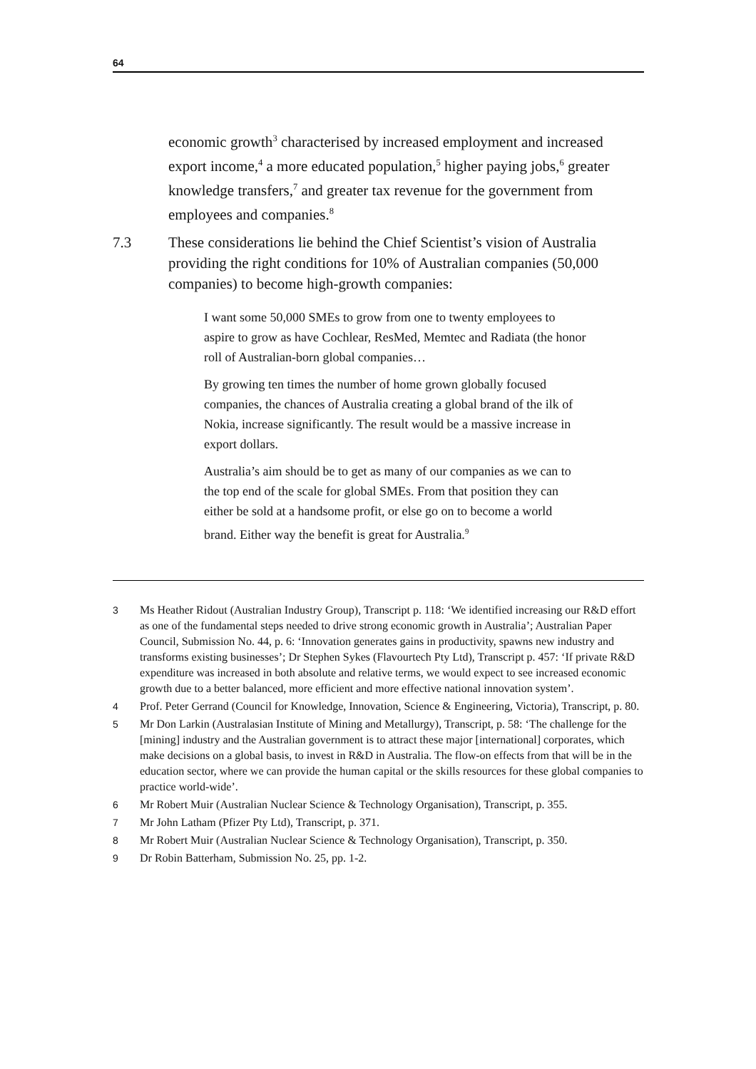64
economic growth<sup>3</sup> characterised by increased employment and increased export income,<sup>4</sup> a more educated population,<sup>5</sup> higher paying jobs,<sup>6</sup> greater knowledge transfers,<sup>7</sup> and greater tax revenue for the government from employees and companies.<sup>8</sup>
7.3 These considerations lie behind the Chief Scientist’s vision of Australia providing the right conditions for 10% of Australian companies (50,000 companies) to become high-growth companies:
I want some 50,000 SMEs to grow from one to twenty employees to aspire to grow as have Cochlear, ResMed, Memtec and Radiata (the honor roll of Australian-born global companies…
By growing ten times the number of home grown globally focused companies, the chances of Australia creating a global brand of the ilk of Nokia, increase significantly. The result would be a massive increase in export dollars.
Australia’s aim should be to get as many of our companies as we can to the top end of the scale for global SMEs. From that position they can either be sold at a handsome profit, or else go on to become a world brand. Either way the benefit is great for Australia.<sup>9</sup>
3 Ms Heather Ridout (Australian Industry Group), Transcript p. 118: ‘We identified increasing our R&D effort as one of the fundamental steps needed to drive strong economic growth in Australia’; Australian Paper Council, Submission No. 44, p. 6: ‘Innovation generates gains in productivity, spawns new industry and transforms existing businesses’; Dr Stephen Sykes (Flavourtech Pty Ltd), Transcript p. 457: ‘If private R&D expenditure was increased in both absolute and relative terms, we would expect to see increased economic growth due to a better balanced, more efficient and more effective national innovation system’.
4 Prof. Peter Gerrand (Council for Knowledge, Innovation, Science & Engineering, Victoria), Transcript, p. 80.
5 Mr Don Larkin (Australasian Institute of Mining and Metallurgy), Transcript, p. 58: ‘The challenge for the [mining] industry and the Australian government is to attract these major [international] corporates, which make decisions on a global basis, to invest in R&D in Australia. The flow-on effects from that will be in the education sector, where we can provide the human capital or the skills resources for these global companies to practice world-wide’.
6 Mr Robert Muir (Australian Nuclear Science & Technology Organisation), Transcript, p. 355.
7 Mr John Latham (Pfizer Pty Ltd), Transcript, p. 371.
8 Mr Robert Muir (Australian Nuclear Science & Technology Organisation), Transcript, p. 350.
9 Dr Robin Batterham, Submission No. 25, pp. 1-2.